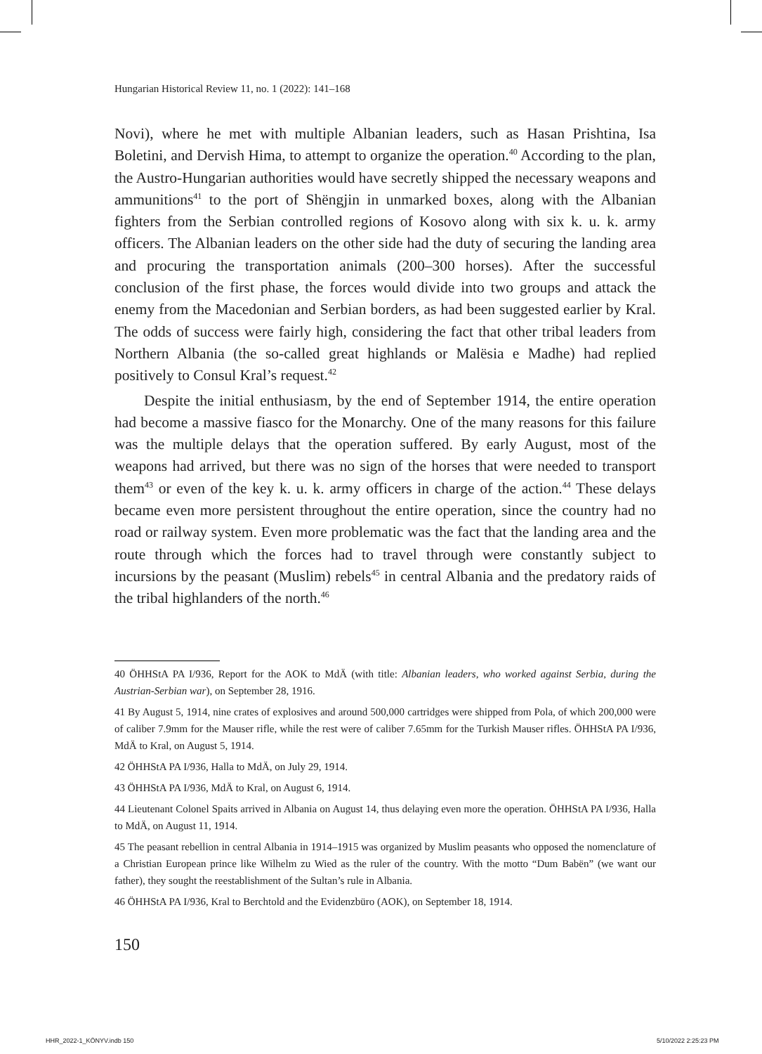Hungarian Historical Review 11, no. 1 (2022): 141–168
Novi), where he met with multiple Albanian leaders, such as Hasan Prishtina, Isa Boletini, and Dervish Hima, to attempt to organize the operation.<sup>40</sup> According to the plan, the Austro-Hungarian authorities would have secretly shipped the necessary weapons and ammunitions<sup>41</sup> to the port of Shëngjin in unmarked boxes, along with the Albanian fighters from the Serbian controlled regions of Kosovo along with six k. u. k. army officers. The Albanian leaders on the other side had the duty of securing the landing area and procuring the transportation animals (200–300 horses). After the successful conclusion of the first phase, the forces would divide into two groups and attack the enemy from the Macedonian and Serbian borders, as had been suggested earlier by Kral. The odds of success were fairly high, considering the fact that other tribal leaders from Northern Albania (the so-called great highlands or Malësia e Madhe) had replied positively to Consul Kral’s request.<sup>42</sup>
Despite the initial enthusiasm, by the end of September 1914, the entire operation had become a massive fiasco for the Monarchy. One of the many reasons for this failure was the multiple delays that the operation suffered. By early August, most of the weapons had arrived, but there was no sign of the horses that were needed to transport them<sup>43</sup> or even of the key k. u. k. army officers in charge of the action.<sup>44</sup> These delays became even more persistent throughout the entire operation, since the country had no road or railway system. Even more problematic was the fact that the landing area and the route through which the forces had to travel through were constantly subject to incursions by the peasant (Muslim) rebels<sup>45</sup> in central Albania and the predatory raids of the tribal highlanders of the north.<sup>46</sup>
40 ÖHHStA PA I/936, Report for the AOK to MdÄ (with title: Albanian leaders, who worked against Serbia, during the Austrian-Serbian war), on September 28, 1916.
41 By August 5, 1914, nine crates of explosives and around 500,000 cartridges were shipped from Pola, of which 200,000 were of caliber 7.9mm for the Mauser rifle, while the rest were of caliber 7.65mm for the Turkish Mauser rifles. ÖHHStA PA I/936, MdÄ to Kral, on August 5, 1914.
42 ÖHHStA PA I/936, Halla to MdÄ, on July 29, 1914.
43 ÖHHStA PA I/936, MdÄ to Kral, on August 6, 1914.
44 Lieutenant Colonel Spaits arrived in Albania on August 14, thus delaying even more the operation. ÖHHStA PA I/936, Halla to MdÄ, on August 11, 1914.
45 The peasant rebellion in central Albania in 1914–1915 was organized by Muslim peasants who opposed the nomenclature of a Christian European prince like Wilhelm zu Wied as the ruler of the country. With the motto “Dum Babën” (we want our father), they sought the reestablishment of the Sultan’s rule in Albania.
46 ÖHHStA PA I/936, Kral to Berchtold and the Evidenzbüro (AOK), on September 18, 1914.
150
HHR_2022-1_KÖNYV.indb 150 5/10/2022 2:25:23 PM